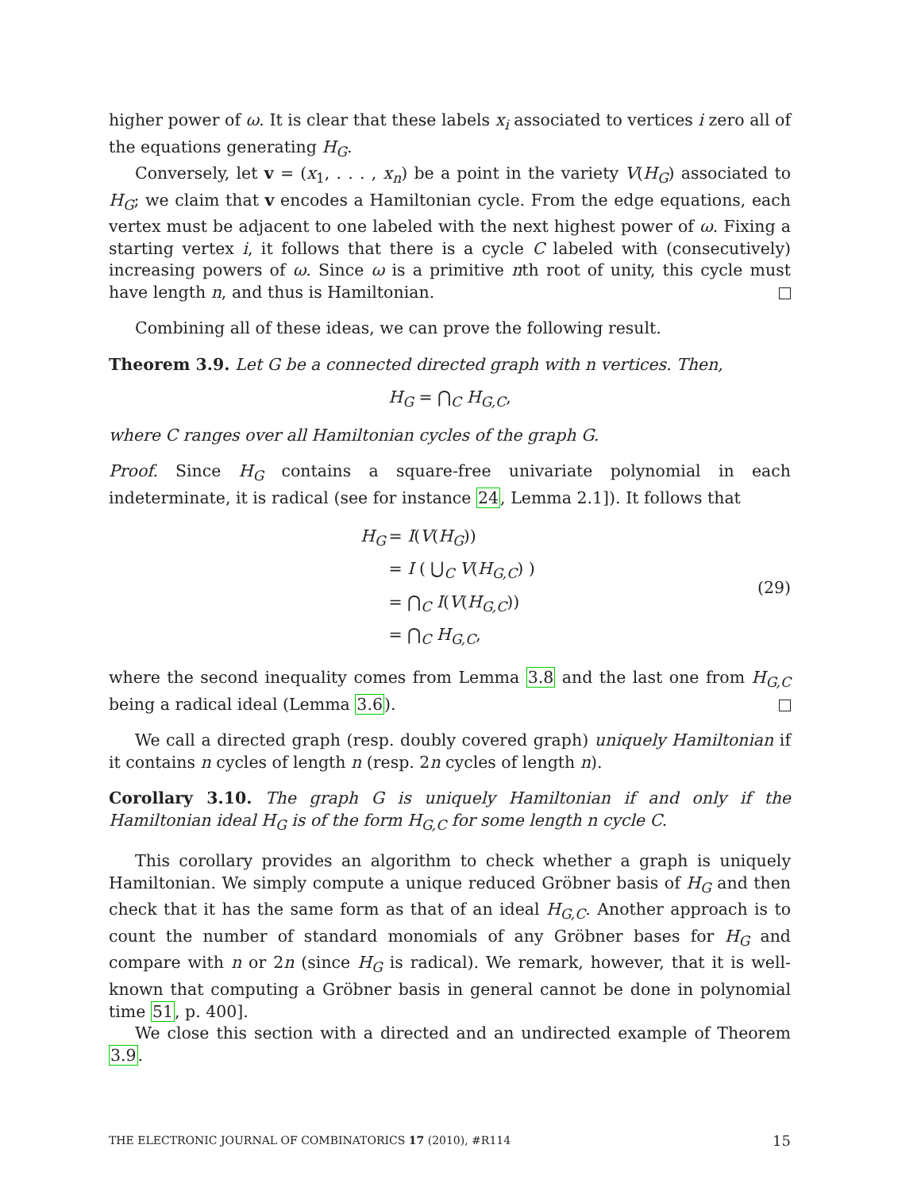higher power of ω. It is clear that these labels x<sub>i</sub> associated to vertices i zero all of the equations generating H<sub>G</sub>.
Conversely, let v = (x<sub>1</sub>, . . . , x<sub>n</sub>) be a point in the variety V(H<sub>G</sub>) associated to H<sub>G</sub>; we claim that v encodes a Hamiltonian cycle. From the edge equations, each vertex must be adjacent to one labeled with the next highest power of ω. Fixing a starting vertex i, it follows that there is a cycle C labeled with (consecutively) increasing powers of ω. Since ω is a primitive nth root of unity, this cycle must have length n, and thus is Hamiltonian.
Combining all of these ideas, we can prove the following result.
Theorem 3.9. Let G be a connected directed graph with n vertices. Then,
H<sub>G</sub> = ⋂<sub>C</sub> H<sub>G,C</sub>,
where C ranges over all Hamiltonian cycles of the graph G.
Proof. Since H<sub>G</sub> contains a square-free univariate polynomial in each indeterminate, it is radical (see for instance 24, Lemma 2.1]). It follows that
| H<sub>G</sub> | = I ( V ( H<sub>G</sub> )) |
| | = I ( ⋃<sub>C</sub> V ( H<sub>G,C</sub> ) ) |
| | = ⋂<sub>C</sub> I ( V ( H<sub>G,C</sub> )) |
| | = ⋂<sub>C</sub> H<sub>G,C</sub> , |
(29)
where the second inequality comes from Lemma 3.8 and the last one from H<sub>G,C</sub> being a radical ideal (Lemma 3.6).
We call a directed graph (resp. doubly covered graph) uniquely Hamiltonian if it contains n cycles of length n (resp. 2n cycles of length n).
Corollary 3.10. The graph G is uniquely Hamiltonian if and only if the Hamiltonian ideal H<sub>G</sub> is of the form H<sub>G,C</sub> for some length n cycle C.
This corollary provides an algorithm to check whether a graph is uniquely Hamiltonian. We simply compute a unique reduced Gröbner basis of H<sub>G</sub> and then check that it has the same form as that of an ideal H<sub>G,C</sub>. Another approach is to count the number of standard monomials of any Gröbner bases for H<sub>G</sub> and compare with n or 2n (since H<sub>G</sub> is radical). We remark, however, that it is well-known that computing a Gröbner basis in general cannot be done in polynomial time 51, p. 400].
We close this section with a directed and an undirected example of Theorem 3.9.
THE ELECTRONIC JOURNAL OF COMBINATORICS 17 (2010), #R114 15